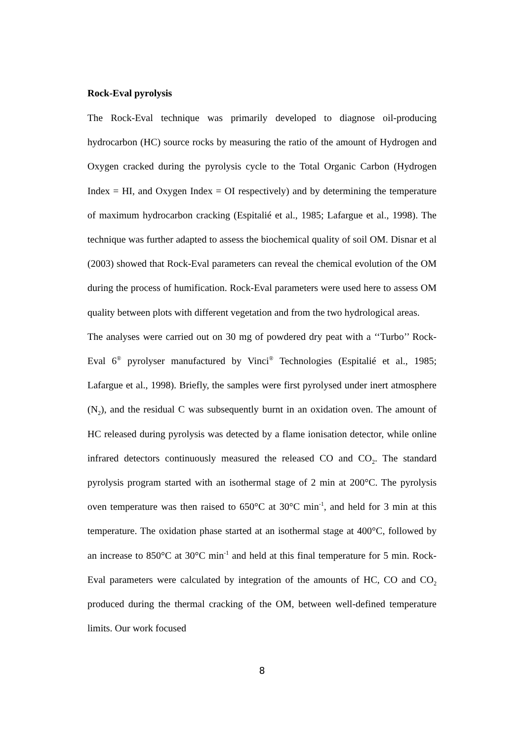Rock-Eval pyrolysis
The Rock-Eval technique was primarily developed to diagnose oil-producing hydrocarbon (HC) source rocks by measuring the ratio of the amount of Hydrogen and Oxygen cracked during the pyrolysis cycle to the Total Organic Carbon (Hydrogen Index = HI, and Oxygen Index = OI respectively) and by determining the temperature of maximum hydrocarbon cracking (Espitalié et al., 1985; Lafargue et al., 1998). The technique was further adapted to assess the biochemical quality of soil OM. Disnar et al (2003) showed that Rock-Eval parameters can reveal the chemical evolution of the OM during the process of humification. Rock-Eval parameters were used here to assess OM quality between plots with different vegetation and from the two hydrological areas.
The analyses were carried out on 30 mg of powdered dry peat with a ‘‘Turbo’’ Rock-Eval 6<sup>®</sup> pyrolyser manufactured by Vinci<sup>®</sup> Technologies (Espitalié et al., 1985; Lafargue et al., 1998). Briefly, the samples were first pyrolysed under inert atmosphere (N<sub>2</sub>), and the residual C was subsequently burnt in an oxidation oven. The amount of HC released during pyrolysis was detected by a flame ionisation detector, while online infrared detectors continuously measured the released CO and CO<sub>2</sub>. The standard pyrolysis program started with an isothermal stage of 2 min at 200°C. The pyrolysis oven temperature was then raised to 650°C at 30°C min<sup>-1</sup>, and held for 3 min at this temperature. The oxidation phase started at an isothermal stage at 400°C, followed by an increase to 850°C at 30°C min<sup>-1</sup> and held at this final temperature for 5 min. Rock-Eval parameters were calculated by integration of the amounts of HC, CO and CO<sub>2</sub> produced during the thermal cracking of the OM, between well-defined temperature limits. Our work focused
8